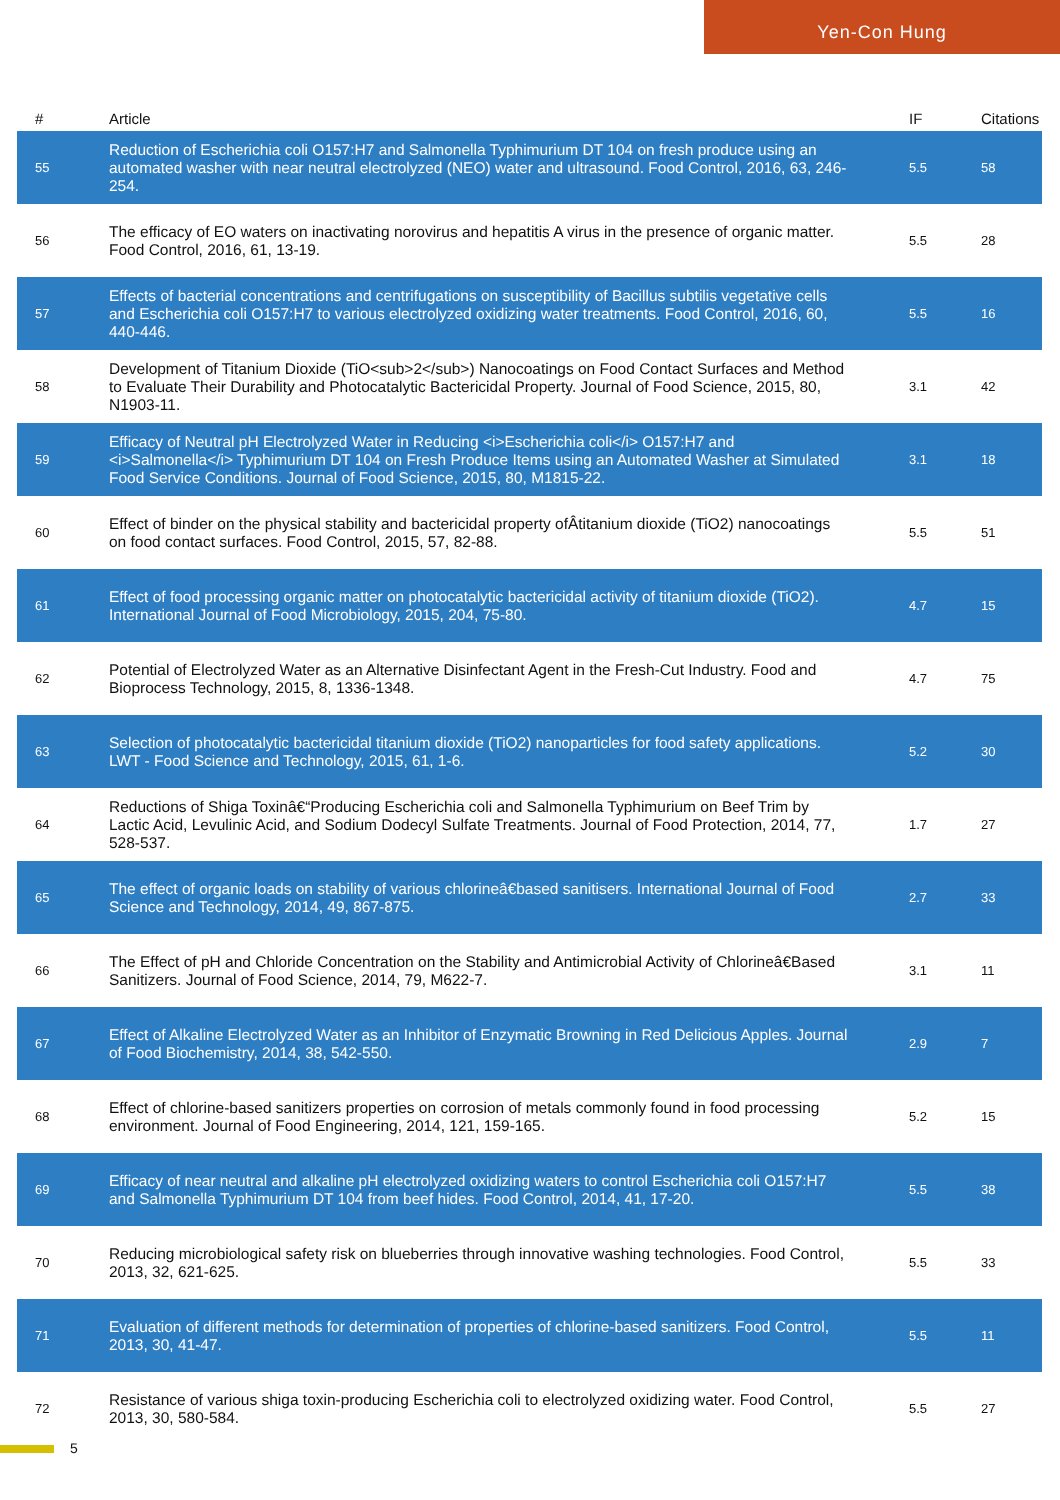Yen-Con Hung
| # | Article | IF | Citations |
| --- | --- | --- | --- |
| 55 | Reduction of Escherichia coli O157:H7 and Salmonella Typhimurium DT 104 on fresh produce using an automated washer with near neutral electrolyzed (NEO) water and ultrasound. Food Control, 2016, 63, 246-254. | 5.5 | 58 |
| 56 | The efficacy of EO waters on inactivating norovirus and hepatitis A virus in the presence of organic matter. Food Control, 2016, 61, 13-19. | 5.5 | 28 |
| 57 | Effects of bacterial concentrations and centrifugations on susceptibility of Bacillus subtilis vegetative cells and Escherichia coli O157:H7 to various electrolyzed oxidizing water treatments. Food Control, 2016, 60, 440-446. | 5.5 | 16 |
| 58 | Development of Titanium Dioxide (TiO<sub>2</sub>) Nanocoatings on Food Contact Surfaces and Method to Evaluate Their Durability and Photocatalytic Bactericidal Property. Journal of Food Science, 2015, 80, N1903-11. | 3.1 | 42 |
| 59 | Efficacy of Neutral pH Electrolyzed Water in Reducing <i>Escherichia coli</i> O157:H7 and <i>Salmonella</i> Typhimurium DT 104 on Fresh Produce Items using an Automated Washer at Simulated Food Service Conditions. Journal of Food Science, 2015, 80, M1815-22. | 3.1 | 18 |
| 60 | Effect of binder on the physical stability and bactericidal property ofÂtitanium dioxide (TiO2) nanocoatings on food contact surfaces. Food Control, 2015, 57, 82-88. | 5.5 | 51 |
| 61 | Effect of food processing organic matter on photocatalytic bactericidal activity of titanium dioxide (TiO2). International Journal of Food Microbiology, 2015, 204, 75-80. | 4.7 | 15 |
| 62 | Potential of Electrolyzed Water as an Alternative Disinfectant Agent in the Fresh-Cut Industry. Food and Bioprocess Technology, 2015, 8, 1336-1348. | 4.7 | 75 |
| 63 | Selection of photocatalytic bactericidal titanium dioxide (TiO2) nanoparticles for food safety applications. LWT - Food Science and Technology, 2015, 61, 1-6. | 5.2 | 30 |
| 64 | Reductions of Shiga Toxinâ€“Producing Escherichia coli and Salmonella Typhimurium on Beef Trim by Lactic Acid, Levulinic Acid, and Sodium Dodecyl Sulfate Treatments. Journal of Food Protection, 2014, 77, 528-537. | 1.7 | 27 |
| 65 | The effect of organic loads on stability of various chlorineâ€based sanitisers. International Journal of Food Science and Technology, 2014, 49, 867-875. | 2.7 | 33 |
| 66 | The Effect of pH and Chloride Concentration on the Stability and Antimicrobial Activity of Chlorineâ€Based Sanitizers. Journal of Food Science, 2014, 79, M622-7. | 3.1 | 11 |
| 67 | Effect of Alkaline Electrolyzed Water as an Inhibitor of Enzymatic Browning in Red Delicious Apples. Journal of Food Biochemistry, 2014, 38, 542-550. | 2.9 | 7 |
| 68 | Effect of chlorine-based sanitizers properties on corrosion of metals commonly found in food processing environment. Journal of Food Engineering, 2014, 121, 159-165. | 5.2 | 15 |
| 69 | Efficacy of near neutral and alkaline pH electrolyzed oxidizing waters to control Escherichia coli O157:H7 and Salmonella Typhimurium DT 104 from beef hides. Food Control, 2014, 41, 17-20. | 5.5 | 38 |
| 70 | Reducing microbiological safety risk on blueberries through innovative washing technologies. Food Control, 2013, 32, 621-625. | 5.5 | 33 |
| 71 | Evaluation of different methods for determination of properties of chlorine-based sanitizers. Food Control, 2013, 30, 41-47. | 5.5 | 11 |
| 72 | Resistance of various shiga toxin-producing Escherichia coli to electrolyzed oxidizing water. Food Control, 2013, 30, 580-584. | 5.5 | 27 |
5